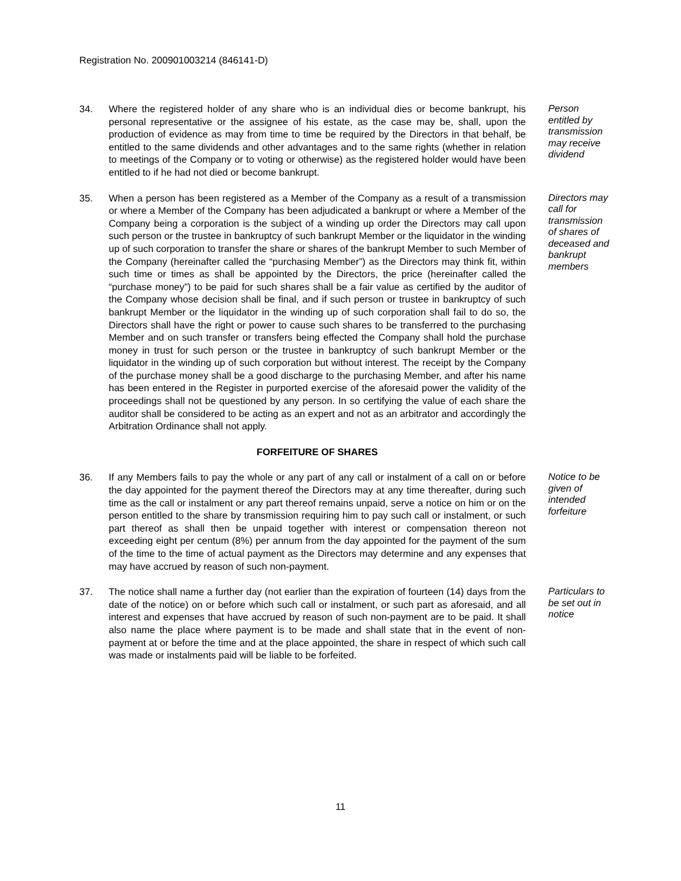Registration No. 200901003214 (846141-D)
34. Where the registered holder of any share who is an individual dies or become bankrupt, his personal representative or the assignee of his estate, as the case may be, shall, upon the production of evidence as may from time to time be required by the Directors in that behalf, be entitled to the same dividends and other advantages and to the same rights (whether in relation to meetings of the Company or to voting or otherwise) as the registered holder would have been entitled to if he had not died or become bankrupt.
Person entitled by transmission may receive dividend
35. When a person has been registered as a Member of the Company as a result of a transmission or where a Member of the Company has been adjudicated a bankrupt or where a Member of the Company being a corporation is the subject of a winding up order the Directors may call upon such person or the trustee in bankruptcy of such bankrupt Member or the liquidator in the winding up of such corporation to transfer the share or shares of the bankrupt Member to such Member of the Company (hereinafter called the “purchasing Member”) as the Directors may think fit, within such time or times as shall be appointed by the Directors, the price (hereinafter called the “purchase money”) to be paid for such shares shall be a fair value as certified by the auditor of the Company whose decision shall be final, and if such person or trustee in bankruptcy of such bankrupt Member or the liquidator in the winding up of such corporation shall fail to do so, the Directors shall have the right or power to cause such shares to be transferred to the purchasing Member and on such transfer or transfers being effected the Company shall hold the purchase money in trust for such person or the trustee in bankruptcy of such bankrupt Member or the liquidator in the winding up of such corporation but without interest. The receipt by the Company of the purchase money shall be a good discharge to the purchasing Member, and after his name has been entered in the Register in purported exercise of the aforesaid power the validity of the proceedings shall not be questioned by any person. In so certifying the value of each share the auditor shall be considered to be acting as an expert and not as an arbitrator and accordingly the Arbitration Ordinance shall not apply.
Directors may call for transmission of shares of deceased and bankrupt members
FORFEITURE OF SHARES
36. If any Members fails to pay the whole or any part of any call or instalment of a call on or before the day appointed for the payment thereof the Directors may at any time thereafter, during such time as the call or instalment or any part thereof remains unpaid, serve a notice on him or on the person entitled to the share by transmission requiring him to pay such call or instalment, or such part thereof as shall then be unpaid together with interest or compensation thereon not exceeding eight per centum (8%) per annum from the day appointed for the payment of the sum of the time to the time of actual payment as the Directors may determine and any expenses that may have accrued by reason of such non-payment.
Notice to be given of intended forfeiture
37. The notice shall name a further day (not earlier than the expiration of fourteen (14) days from the date of the notice) on or before which such call or instalment, or such part as aforesaid, and all interest and expenses that have accrued by reason of such non-payment are to be paid. It shall also name the place where payment is to be made and shall state that in the event of non-payment at or before the time and at the place appointed, the share in respect of which such call was made or instalments paid will be liable to be forfeited.
Particulars to be set out in notice
11